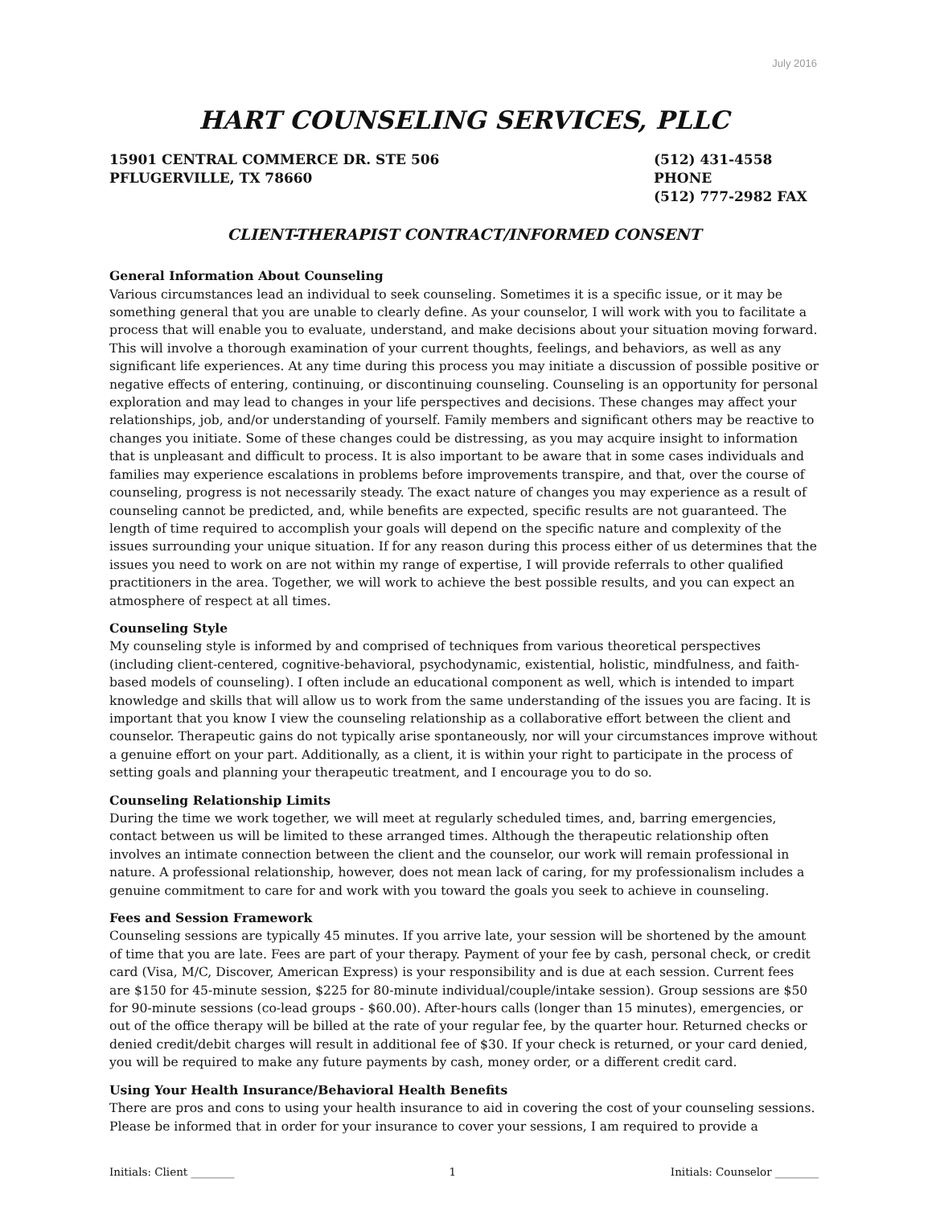July 2016
HART COUNSELING SERVICES, PLLC
15901 CENTRAL COMMERCE DR. STE 506
PFLUGERVILLE, TX 78660
(512) 431-4558 PHONE
(512) 777-2982 FAX
CLIENT-THERAPIST CONTRACT/INFORMED CONSENT
General Information About Counseling
Various circumstances lead an individual to seek counseling. Sometimes it is a specific issue, or it may be something general that you are unable to clearly define. As your counselor, I will work with you to facilitate a process that will enable you to evaluate, understand, and make decisions about your situation moving forward. This will involve a thorough examination of your current thoughts, feelings, and behaviors, as well as any significant life experiences. At any time during this process you may initiate a discussion of possible positive or negative effects of entering, continuing, or discontinuing counseling. Counseling is an opportunity for personal exploration and may lead to changes in your life perspectives and decisions. These changes may affect your relationships, job, and/or understanding of yourself. Family members and significant others may be reactive to changes you initiate. Some of these changes could be distressing, as you may acquire insight to information that is unpleasant and difficult to process. It is also important to be aware that in some cases individuals and families may experience escalations in problems before improvements transpire, and that, over the course of counseling, progress is not necessarily steady. The exact nature of changes you may experience as a result of counseling cannot be predicted, and, while benefits are expected, specific results are not guaranteed. The length of time required to accomplish your goals will depend on the specific nature and complexity of the issues surrounding your unique situation. If for any reason during this process either of us determines that the issues you need to work on are not within my range of expertise, I will provide referrals to other qualified practitioners in the area. Together, we will work to achieve the best possible results, and you can expect an atmosphere of respect at all times.
Counseling Style
My counseling style is informed by and comprised of techniques from various theoretical perspectives (including client-centered, cognitive-behavioral, psychodynamic, existential, holistic, mindfulness, and faith-based models of counseling). I often include an educational component as well, which is intended to impart knowledge and skills that will allow us to work from the same understanding of the issues you are facing. It is important that you know I view the counseling relationship as a collaborative effort between the client and counselor. Therapeutic gains do not typically arise spontaneously, nor will your circumstances improve without a genuine effort on your part. Additionally, as a client, it is within your right to participate in the process of setting goals and planning your therapeutic treatment, and I encourage you to do so.
Counseling Relationship Limits
During the time we work together, we will meet at regularly scheduled times, and, barring emergencies, contact between us will be limited to these arranged times. Although the therapeutic relationship often involves an intimate connection between the client and the counselor, our work will remain professional in nature. A professional relationship, however, does not mean lack of caring, for my professionalism includes a genuine commitment to care for and work with you toward the goals you seek to achieve in counseling.
Fees and Session Framework
Counseling sessions are typically 45 minutes. If you arrive late, your session will be shortened by the amount of time that you are late. Fees are part of your therapy. Payment of your fee by cash, personal check, or credit card (Visa, M/C, Discover, American Express) is your responsibility and is due at each session. Current fees are $150 for 45-minute session, $225 for 80-minute individual/couple/intake session). Group sessions are $50 for 90-minute sessions (co-lead groups - $60.00). After-hours calls (longer than 15 minutes), emergencies, or out of the office therapy will be billed at the rate of your regular fee, by the quarter hour. Returned checks or denied credit/debit charges will result in additional fee of $30. If your check is returned, or your card denied, you will be required to make any future payments by cash, money order, or a different credit card.
Using Your Health Insurance/Behavioral Health Benefits
There are pros and cons to using your health insurance to aid in covering the cost of your counseling sessions. Please be informed that in order for your insurance to cover your sessions, I am required to provide a
Initials: Client ________ 1 Initials: Counselor ________